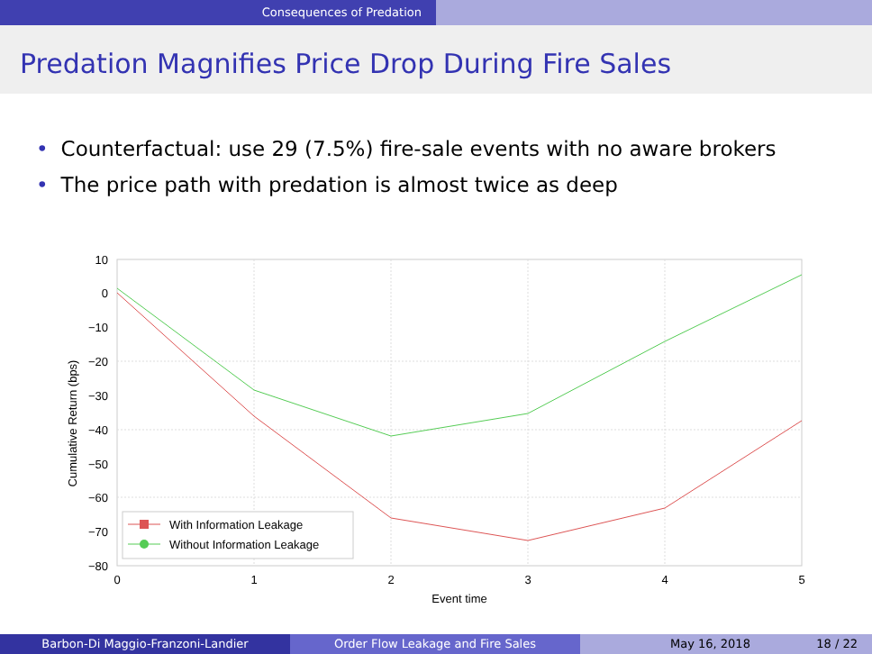Consequences of Predation
Predation Magnifies Price Drop During Fire Sales
• Counterfactual: use 29 (7.5%) fire-sale events with no aware brokers
• The price path with predation is almost twice as deep
10
0
−10
−20
−30
−40
−50
−60
−70
−80
0
1
2
3
4
5
Event time
Cumulative Return (bps)
With Information Leakage
Without Information Leakage
Barbon-Di Maggio-Franzoni-Landier Order Flow Leakage and Fire Sales May 16, 2018 18 / 22